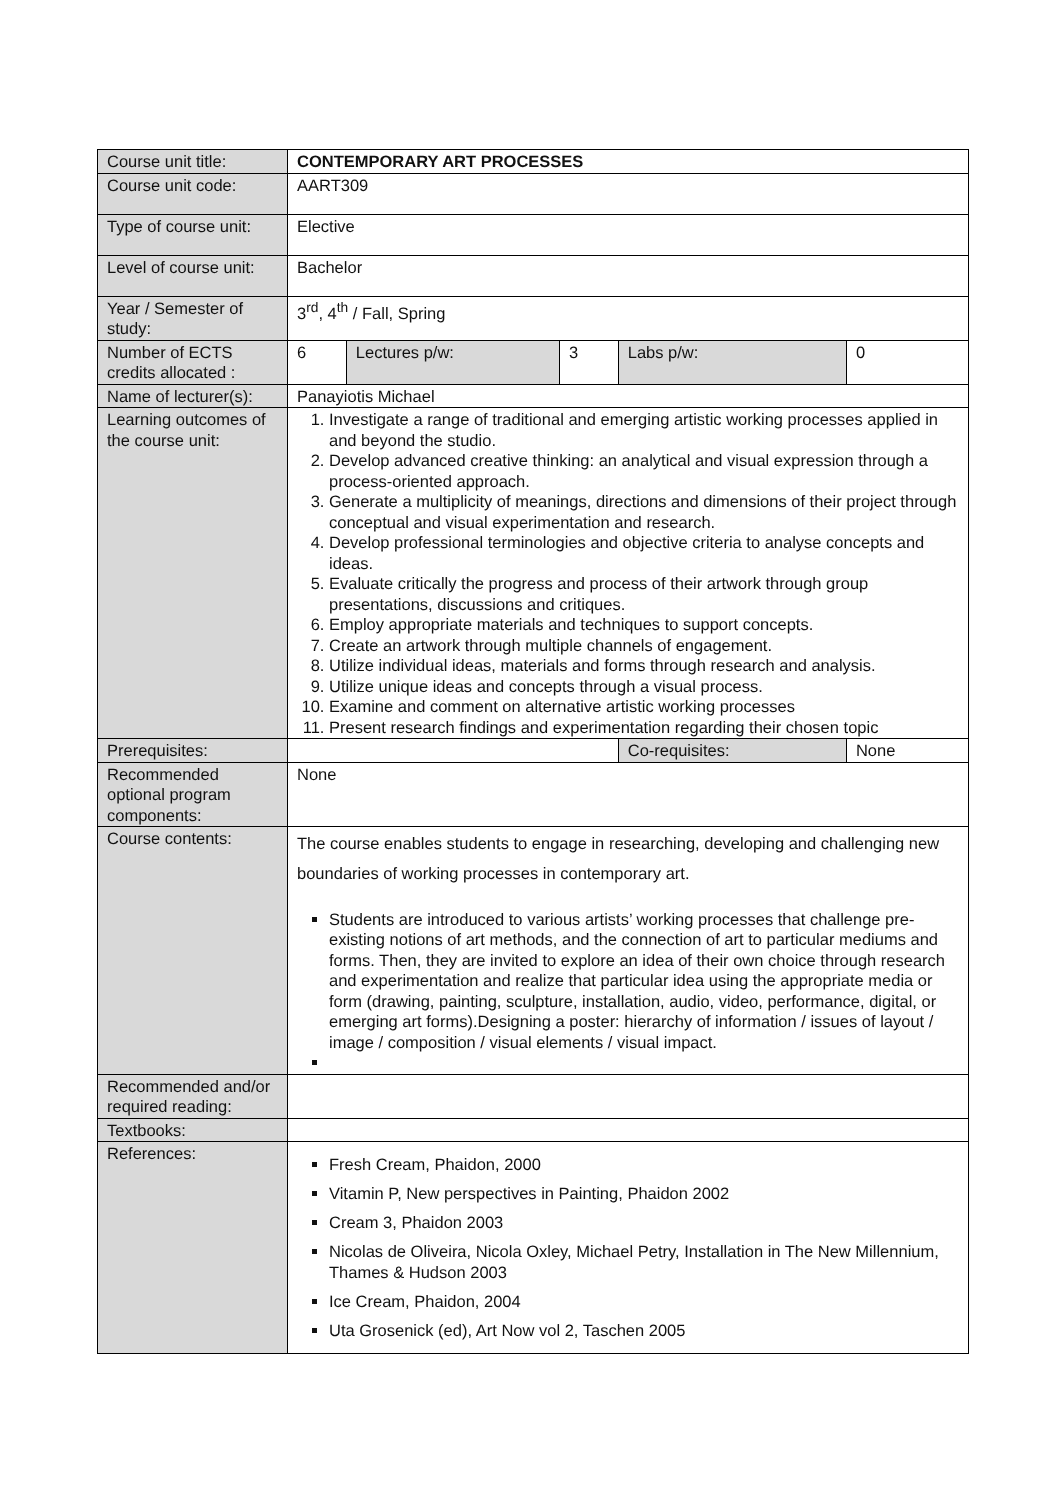| Course unit title: | CONTEMPORARY ART PROCESSES | | | | |
| Course unit code: | AART309 | | | | |
| Type of course unit: | Elective | | | | |
| Level of course unit: | Bachelor | | | | |
| Year / Semester of study: | 3<sup>rd</sup>, 4<sup>th</sup> / Fall, Spring | | | | |
| Number of ECTS credits allocated : | 6 | Lectures p/w: | 3 | Labs p/w: | 0 |
| Name of lecturer(s): | Panayiotis Michael | | | | |
| Learning outcomes of the course unit: | 1. Investigate a range of traditional and emerging artistic working processes applied in and beyond the studio. 2. Develop advanced creative thinking: an analytical and visual expression through a process-oriented approach. 3. Generate a multiplicity of meanings, directions and dimensions of their project through conceptual and visual experimentation and research. 4. Develop professional terminologies and objective criteria to analyse concepts and ideas. 5. Evaluate critically the progress and process of their artwork through group presentations, discussions and critiques. 6. Employ appropriate materials and techniques to support concepts. 7. Create an artwork through multiple channels of engagement. 8. Utilize individual ideas, materials and forms through research and analysis. 9. Utilize unique ideas and concepts through a visual process. 10. Examine and comment on alternative artistic working processes 11. Present research findings and experimentation regarding their chosen topic | | | | |
| Prerequisites: | | | | Co-requisites: | None |
| Recommended optional program components: | None | | | | |
| Course contents: | The course enables students to engage in researching, developing and challenging new boundaries of working processes in contemporary art. Students are introduced to various artists’ working processes that challenge pre-existing notions of art methods, and the connection of art to particular mediums and forms. Then, they are invited to explore an idea of their own choice through research and experimentation and realize that particular idea using the appropriate media or form (drawing, painting, sculpture, installation, audio, video, performance, digital, or emerging art forms).Designing a poster: hierarchy of information / issues of layout / image / composition / visual elements / visual impact. | | | | |
| Recommended and/or required reading: | | | | | |
| Textbooks: | | | | | |
| References: | Fresh Cream, Phaidon, 2000 Vitamin P, New perspectives in Painting, Phaidon 2002 Cream 3, Phaidon 2003 Nicolas de Oliveira, Nicola Oxley, Michael Petry, Installation in The New Millennium, Thames & Hudson 2003 Ice Cream, Phaidon, 2004 Uta Grosenick (ed), Art Now vol 2, Taschen 2005 | | | | |